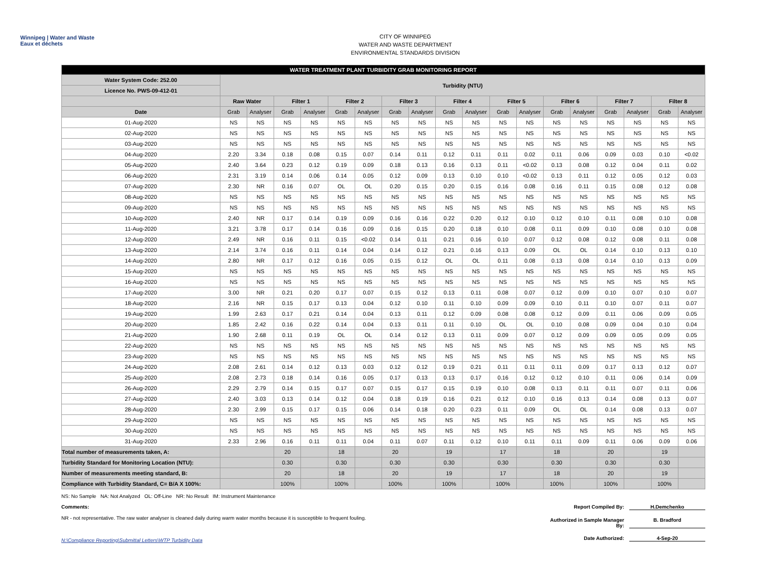Winnipeg | Water and Waste
Eaux et déchets
CITY OF WINNIPEG
WATER AND WASTE DEPARTMENT
ENVIRONMENTAL STANDARDS DIVISION
| WATER TREATMENT PLANT TURBIDITY GRAB MONITORING REPORT | | | | | | | | | | | | | | | | | | |
| --- | --- | --- | --- | --- | --- | --- | --- | --- | --- | --- | --- | --- | --- | --- | --- | --- | --- | --- |
| Water System Code: 252.00 | Turbidity (NTU) | | | | | | | | | | | | | | | | | |
| Licence No. PWS-09-412-01 | | | | | | | | | | | | | | | | | | |
| | Raw Water | | Filter 1 | | Filter 2 | | Filter 3 | | Filter 4 | | Filter 5 | | Filter 6 | | Filter 7 | | Filter 8 | |
| Date | Grab | Analyser | Grab | Analyser | Grab | Analyser | Grab | Analyser | Grab | Analyser | Grab | Analyser | Grab | Analyser | Grab | Analyser | Grab | Analyser |
| 01-Aug-2020 | NS | NS | NS | NS | NS | NS | NS | NS | NS | NS | NS | NS | NS | NS | NS | NS | NS | NS |
| 02-Aug-2020 | NS | NS | NS | NS | NS | NS | NS | NS | NS | NS | NS | NS | NS | NS | NS | NS | NS | NS |
| 03-Aug-2020 | NS | NS | NS | NS | NS | NS | NS | NS | NS | NS | NS | NS | NS | NS | NS | NS | NS | NS |
| 04-Aug-2020 | 2.20 | 3.34 | 0.18 | 0.08 | 0.15 | 0.07 | 0.14 | 0.11 | 0.12 | 0.11 | 0.11 | 0.02 | 0.11 | 0.06 | 0.09 | 0.03 | 0.10 | <0.02 |
| 05-Aug-2020 | 2.40 | 3.64 | 0.23 | 0.12 | 0.19 | 0.09 | 0.18 | 0.13 | 0.16 | 0.13 | 0.11 | <0.02 | 0.13 | 0.08 | 0.12 | 0.04 | 0.11 | 0.02 |
| 06-Aug-2020 | 2.31 | 3.19 | 0.14 | 0.06 | 0.14 | 0.05 | 0.12 | 0.09 | 0.13 | 0.10 | 0.10 | <0.02 | 0.13 | 0.11 | 0.12 | 0.05 | 0.12 | 0.03 |
| 07-Aug-2020 | 2.30 | NR | 0.16 | 0.07 | OL | OL | 0.20 | 0.15 | 0.20 | 0.15 | 0.16 | 0.08 | 0.16 | 0.11 | 0.15 | 0.08 | 0.12 | 0.08 |
| 08-Aug-2020 | NS | NS | NS | NS | NS | NS | NS | NS | NS | NS | NS | NS | NS | NS | NS | NS | NS | NS |
| 09-Aug-2020 | NS | NS | NS | NS | NS | NS | NS | NS | NS | NS | NS | NS | NS | NS | NS | NS | NS | NS |
| 10-Aug-2020 | 2.40 | NR | 0.17 | 0.14 | 0.19 | 0.09 | 0.16 | 0.16 | 0.22 | 0.20 | 0.12 | 0.10 | 0.12 | 0.10 | 0.11 | 0.08 | 0.10 | 0.08 |
| 11-Aug-2020 | 3.21 | 3.78 | 0.17 | 0.14 | 0.16 | 0.09 | 0.16 | 0.15 | 0.20 | 0.18 | 0.10 | 0.08 | 0.11 | 0.09 | 0.10 | 0.08 | 0.10 | 0.08 |
| 12-Aug-2020 | 2.49 | NR | 0.16 | 0.11 | 0.15 | <0.02 | 0.14 | 0.11 | 0.21 | 0.16 | 0.10 | 0.07 | 0.12 | 0.08 | 0.12 | 0.08 | 0.11 | 0.08 |
| 13-Aug-2020 | 2.14 | 3.74 | 0.16 | 0.11 | 0.14 | 0.04 | 0.14 | 0.12 | 0.21 | 0.16 | 0.13 | 0.09 | OL | OL | 0.14 | 0.10 | 0.13 | 0.10 |
| 14-Aug-2020 | 2.80 | NR | 0.17 | 0.12 | 0.16 | 0.05 | 0.15 | 0.12 | OL | OL | 0.11 | 0.08 | 0.13 | 0.08 | 0.14 | 0.10 | 0.13 | 0.09 |
| 15-Aug-2020 | NS | NS | NS | NS | NS | NS | NS | NS | NS | NS | NS | NS | NS | NS | NS | NS | NS | NS |
| 16-Aug-2020 | NS | NS | NS | NS | NS | NS | NS | NS | NS | NS | NS | NS | NS | NS | NS | NS | NS | NS |
| 17-Aug-2020 | 3.00 | NR | 0.21 | 0.20 | 0.17 | 0.07 | 0.15 | 0.12 | 0.13 | 0.11 | 0.08 | 0.07 | 0.12 | 0.09 | 0.10 | 0.07 | 0.10 | 0.07 |
| 18-Aug-2020 | 2.16 | NR | 0.15 | 0.17 | 0.13 | 0.04 | 0.12 | 0.10 | 0.11 | 0.10 | 0.09 | 0.09 | 0.10 | 0.11 | 0.10 | 0.07 | 0.11 | 0.07 |
| 19-Aug-2020 | 1.99 | 2.63 | 0.17 | 0.21 | 0.14 | 0.04 | 0.13 | 0.11 | 0.12 | 0.09 | 0.08 | 0.08 | 0.12 | 0.09 | 0.11 | 0.06 | 0.09 | 0.05 |
| 20-Aug-2020 | 1.85 | 2.42 | 0.16 | 0.22 | 0.14 | 0.04 | 0.13 | 0.11 | 0.11 | 0.10 | OL | OL | 0.10 | 0.08 | 0.09 | 0.04 | 0.10 | 0.04 |
| 21-Aug-2020 | 1.90 | 2.68 | 0.11 | 0.19 | OL | OL | 0.14 | 0.12 | 0.13 | 0.11 | 0.09 | 0.07 | 0.12 | 0.09 | 0.09 | 0.05 | 0.09 | 0.05 |
| 22-Aug-2020 | NS | NS | NS | NS | NS | NS | NS | NS | NS | NS | NS | NS | NS | NS | NS | NS | NS | NS |
| 23-Aug-2020 | NS | NS | NS | NS | NS | NS | NS | NS | NS | NS | NS | NS | NS | NS | NS | NS | NS | NS |
| 24-Aug-2020 | 2.08 | 2.61 | 0.14 | 0.12 | 0.13 | 0.03 | 0.12 | 0.12 | 0.19 | 0.21 | 0.11 | 0.11 | 0.11 | 0.09 | 0.17 | 0.13 | 0.12 | 0.07 |
| 25-Aug-2020 | 2.08 | 2.73 | 0.18 | 0.14 | 0.16 | 0.05 | 0.17 | 0.13 | 0.13 | 0.17 | 0.16 | 0.12 | 0.12 | 0.10 | 0.11 | 0.06 | 0.14 | 0.09 |
| 26-Aug-2020 | 2.29 | 2.79 | 0.14 | 0.15 | 0.17 | 0.07 | 0.15 | 0.17 | 0.15 | 0.19 | 0.10 | 0.08 | 0.13 | 0.11 | 0.11 | 0.07 | 0.11 | 0.06 |
| 27-Aug-2020 | 2.40 | 3.03 | 0.13 | 0.14 | 0.12 | 0.04 | 0.18 | 0.19 | 0.16 | 0.21 | 0.12 | 0.10 | 0.16 | 0.13 | 0.14 | 0.08 | 0.13 | 0.07 |
| 28-Aug-2020 | 2.30 | 2.99 | 0.15 | 0.17 | 0.15 | 0.06 | 0.14 | 0.18 | 0.20 | 0.23 | 0.11 | 0.09 | OL | OL | 0.14 | 0.08 | 0.13 | 0.07 |
| 29-Aug-2020 | NS | NS | NS | NS | NS | NS | NS | NS | NS | NS | NS | NS | NS | NS | NS | NS | NS | NS |
| 30-Aug-2020 | NS | NS | NS | NS | NS | NS | NS | NS | NS | NS | NS | NS | NS | NS | NS | NS | NS | NS |
| 31-Aug-2020 | 2.33 | 2.96 | 0.16 | 0.11 | 0.11 | 0.04 | 0.11 | 0.07 | 0.11 | 0.12 | 0.10 | 0.11 | 0.11 | 0.09 | 0.11 | 0.06 | 0.09 | 0.06 |
| Total number of measurements taken, A: | | | 20 | | 18 | | 20 | | 19 | | 17 | | 18 | | 20 | | 19 | |
| Turbidity Standard for Monitoring Location (NTU): | | | 0.30 | | 0.30 | | 0.30 | | 0.30 | | 0.30 | | 0.30 | | 0.30 | | 0.30 | |
| Number of measurements meeting standard, B: | | | 20 | | 18 | | 20 | | 19 | | 17 | | 18 | | 20 | | 19 | |
| Compliance with Turbidity Standard, C= B/A X 100%: | | | 100% | | 100% | | 100% | | 100% | | 100% | | 100% | | 100% | | 100% | |
NS: No Sample NA: Not Analyzed OL: Off-Line NR: No Result IM: Instrument Maintenance
Comments:
NR - not representative. The raw water analyser is cleaned daily during warm water months because it is susceptible to frequent fouling.
N:\Compliance Reporting\Submittal Letters\WTP Turbidity Data
Report Compiled By: H.Demchenko
Authorized in Sample Manager By: B. Bradford
Date Authorized: 4-Sep-20